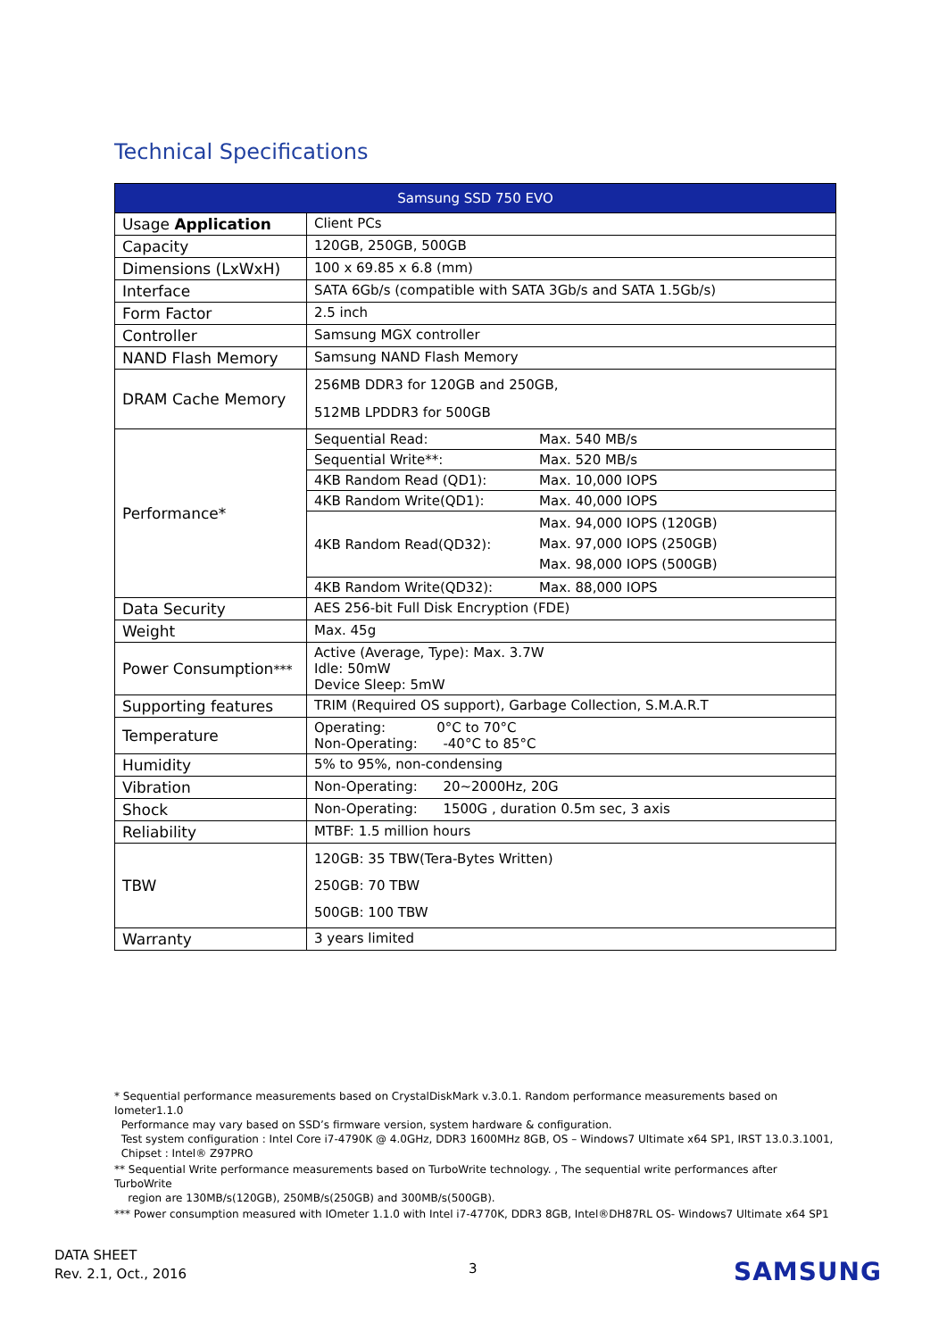Technical Specifications
| Samsung SSD 750 EVO | | |
| --- | --- | --- |
| Usage Application | Client PCs | |
| Capacity | 120GB, 250GB, 500GB | |
| Dimensions (LxWxH) | 100 x 69.85 x 6.8 (mm) | |
| Interface | SATA 6Gb/s (compatible with SATA 3Gb/s and SATA 1.5Gb/s) | |
| Form Factor | 2.5 inch | |
| Controller | Samsung MGX controller | |
| NAND Flash Memory | Samsung NAND Flash Memory | |
| DRAM Cache Memory | 256MB DDR3 for 120GB and 250GB, 512MB LPDDR3 for 500GB | |
| Performance* | Sequential Read: | Max. 540 MB/s |
| | Sequential Write**: | Max. 520 MB/s |
| | 4KB Random Read (QD1): | Max. 10,000 IOPS |
| | 4KB Random Write(QD1): | Max. 40,000 IOPS |
| | 4KB Random Read(QD32): | Max. 94,000 IOPS (120GB) Max. 97,000 IOPS (250GB) Max. 98,000 IOPS (500GB) |
| | 4KB Random Write(QD32): | Max. 88,000 IOPS |
| Data Security | AES 256-bit Full Disk Encryption (FDE) | |
| Weight | Max. 45g | |
| Power Consumption *** | Active (Average, Type): Max. 3.7W Idle: 50mW Device Sleep: 5mW | |
| Supporting features | TRIM (Required OS support), Garbage Collection, S.M.A.R.T | |
| Temperature | Operating: 0°C to 70°C Non-Operating: -40°C to 85°C | |
| Humidity | 5% to 95%, non-condensing | |
| Vibration | Non-Operating: 20~2000Hz, 20G | |
| Shock | Non-Operating: 1500G , duration 0.5m sec, 3 axis | |
| Reliability | MTBF: 1.5 million hours | |
| TBW | 120GB: 35 TBW(Tera-Bytes Written) 250GB: 70 TBW 500GB: 100 TBW | |
| Warranty | 3 years limited | |
* Sequential performance measurements based on CrystalDiskMark v.3.0.1. Random performance measurements based on Iometer1.1.0
Performance may vary based on SSD’s firmware version, system hardware & configuration.
Test system configuration : Intel Core i7-4790K @ 4.0GHz, DDR3 1600MHz 8GB, OS – Windows7 Ultimate x64 SP1, IRST 13.0.3.1001,
Chipset : Intel® Z97PRO
** Sequential Write performance measurements based on TurboWrite technology. , The sequential write performances after TurboWrite
region are 130MB/s(120GB), 250MB/s(250GB) and 300MB/s(500GB).
*** Power consumption measured with IOmeter 1.1.0 with Intel i7-4770K, DDR3 8GB, Intel®DH87RL OS- Windows7 Ultimate x64 SP1
DATA SHEET
Rev. 2.1, Oct., 2016
3 SAMSUNG